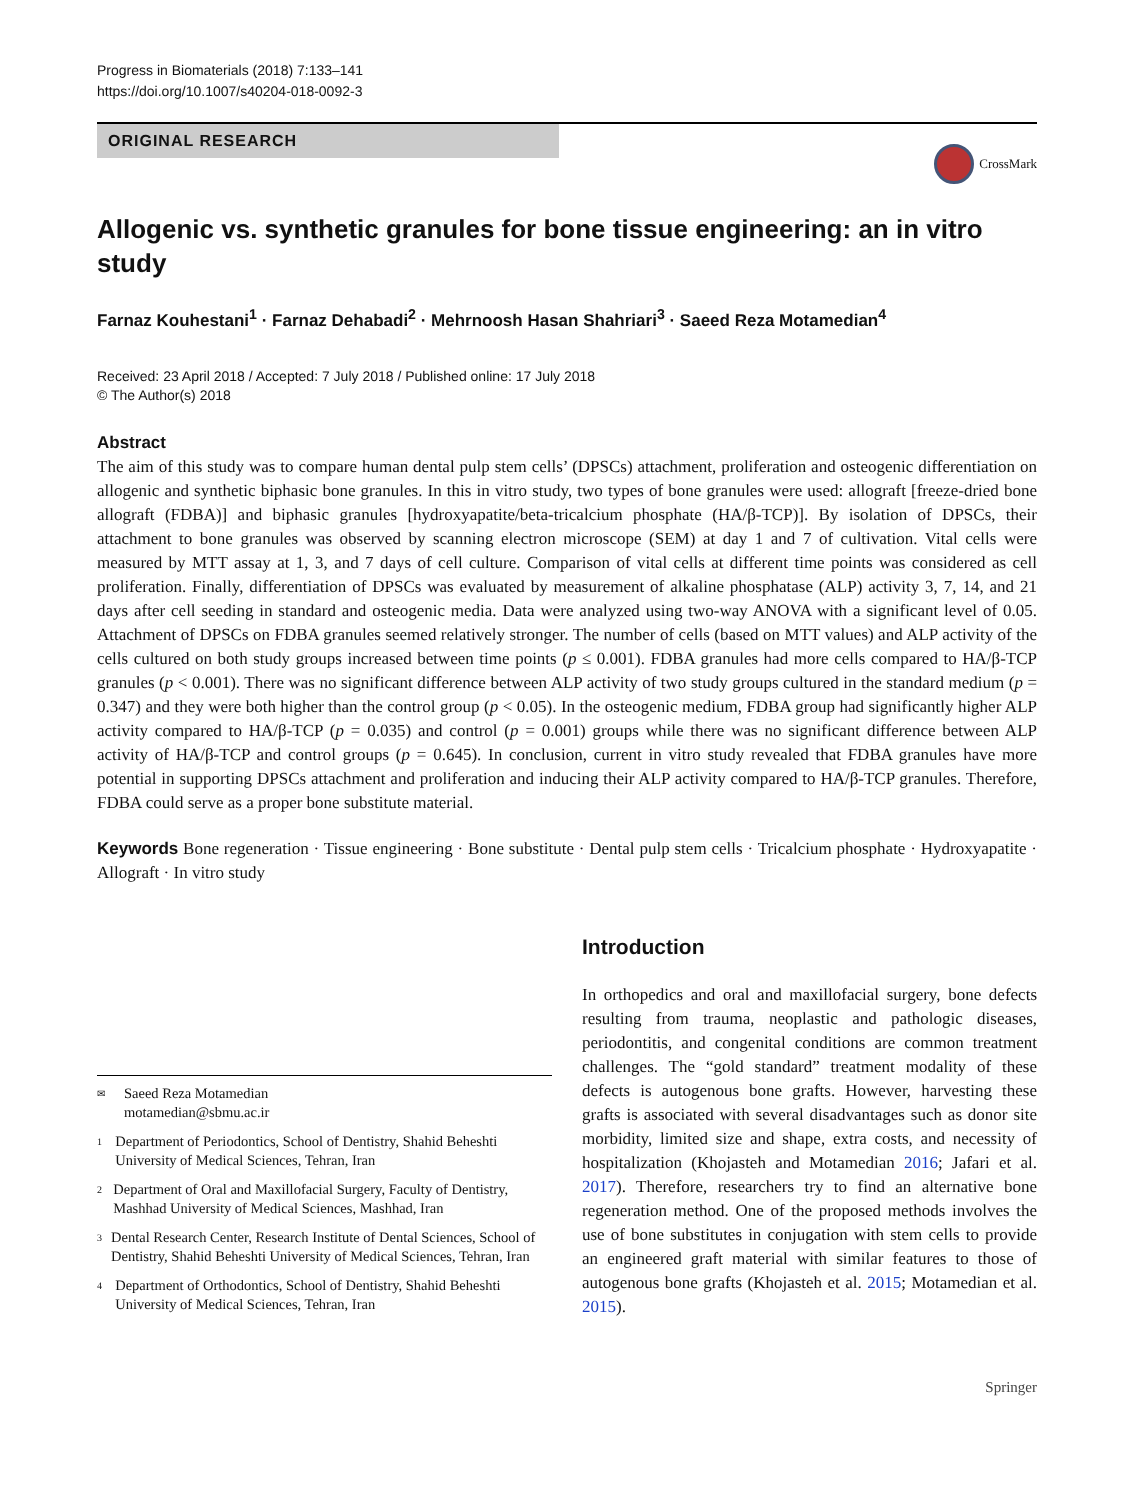Progress in Biomaterials (2018) 7:133–141
https://doi.org/10.1007/s40204-018-0092-3
ORIGINAL RESEARCH
CrossMark
Allogenic vs. synthetic granules for bone tissue engineering: an in vitro study
Farnaz Kouhestani<sup>1</sup> · Farnaz Dehabadi<sup>2</sup> · Mehrnoosh Hasan Shahriari<sup>3</sup> · Saeed Reza Motamedian<sup>4</sup>
Received: 23 April 2018 / Accepted: 7 July 2018 / Published online: 17 July 2018
© The Author(s) 2018
Abstract
The aim of this study was to compare human dental pulp stem cells’ (DPSCs) attachment, proliferation and osteogenic differentiation on allogenic and synthetic biphasic bone granules. In this in vitro study, two types of bone granules were used: allograft [freeze-dried bone allograft (FDBA)] and biphasic granules [hydroxyapatite/beta-tricalcium phosphate (HA/β-TCP)]. By isolation of DPSCs, their attachment to bone granules was observed by scanning electron microscope (SEM) at day 1 and 7 of cultivation. Vital cells were measured by MTT assay at 1, 3, and 7 days of cell culture. Comparison of vital cells at different time points was considered as cell proliferation. Finally, differentiation of DPSCs was evaluated by measurement of alkaline phosphatase (ALP) activity 3, 7, 14, and 21 days after cell seeding in standard and osteogenic media. Data were analyzed using two-way ANOVA with a significant level of 0.05. Attachment of DPSCs on FDBA granules seemed relatively stronger. The number of cells (based on MTT values) and ALP activity of the cells cultured on both study groups increased between time points (p ≤ 0.001). FDBA granules had more cells compared to HA/β-TCP granules (p < 0.001). There was no significant difference between ALP activity of two study groups cultured in the standard medium (p = 0.347) and they were both higher than the control group (p < 0.05). In the osteogenic medium, FDBA group had significantly higher ALP activity compared to HA/β-TCP (p = 0.035) and control (p = 0.001) groups while there was no significant difference between ALP activity of HA/β-TCP and control groups (p = 0.645). In conclusion, current in vitro study revealed that FDBA granules have more potential in supporting DPSCs attachment and proliferation and inducing their ALP activity compared to HA/β-TCP granules. Therefore, FDBA could serve as a proper bone substitute material.
Keywords Bone regeneration · Tissue engineering · Bone substitute · Dental pulp stem cells · Tricalcium phosphate · Hydroxyapatite · Allograft · In vitro study
✉ Saeed Reza Motamedian
motamedian@sbmu.ac.ir
1 Department of Periodontics, School of Dentistry, Shahid Beheshti University of Medical Sciences, Tehran, Iran
2 Department of Oral and Maxillofacial Surgery, Faculty of Dentistry, Mashhad University of Medical Sciences, Mashhad, Iran
3 Dental Research Center, Research Institute of Dental Sciences, School of Dentistry, Shahid Beheshti University of Medical Sciences, Tehran, Iran
4 Department of Orthodontics, School of Dentistry, Shahid Beheshti University of Medical Sciences, Tehran, Iran
Introduction
In orthopedics and oral and maxillofacial surgery, bone defects resulting from trauma, neoplastic and pathologic diseases, periodontitis, and congenital conditions are common treatment challenges. The “gold standard” treatment modality of these defects is autogenous bone grafts. However, harvesting these grafts is associated with several disadvantages such as donor site morbidity, limited size and shape, extra costs, and necessity of hospitalization (Khojasteh and Motamedian 2016; Jafari et al. 2017). Therefore, researchers try to find an alternative bone regeneration method. One of the proposed methods involves the use of bone substitutes in conjugation with stem cells to provide an engineered graft material with similar features to those of autogenous bone grafts (Khojasteh et al. 2015; Motamedian et al. 2015).
Springer